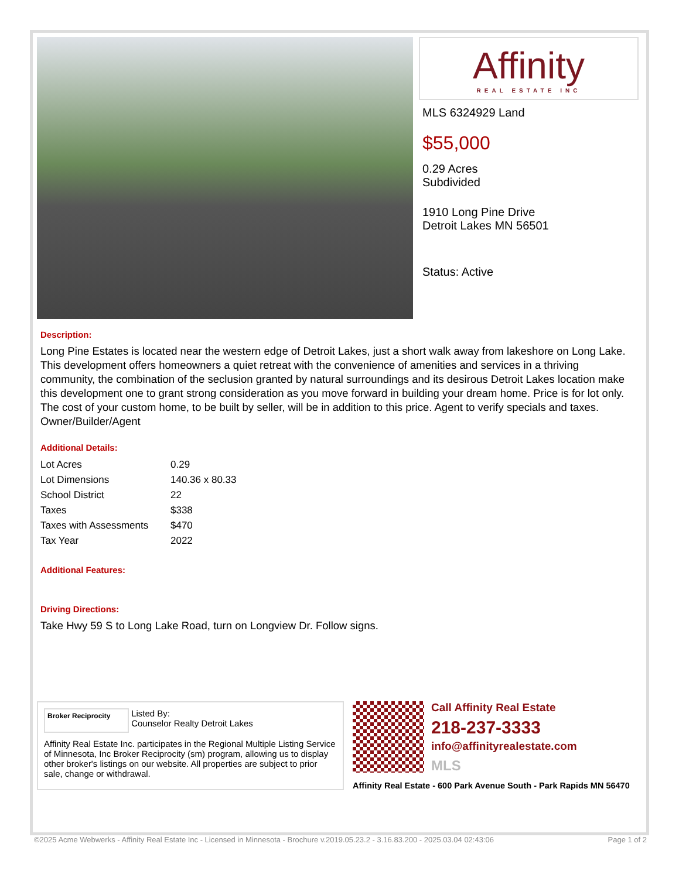Affinity
REAL ESTATE INC
MLS 6324929 Land
$55,000
0.29 Acres
Subdivided
1910 Long Pine Drive
Detroit Lakes MN 56501
Status: Active
Description:
Long Pine Estates is located near the western edge of Detroit Lakes, just a short walk away from lakeshore on Long Lake. This development offers homeowners a quiet retreat with the convenience of amenities and services in a thriving community, the combination of the seclusion granted by natural surroundings and its desirous Detroit Lakes location make this development one to grant strong consideration as you move forward in building your dream home. Price is for lot only. The cost of your custom home, to be built by seller, will be in addition to this price. Agent to verify specials and taxes. Owner/Builder/Agent
Additional Details:
| Lot Acres | 0.29 |
| Lot Dimensions | 140.36 x 80.33 |
| School District | 22 |
| Taxes | $338 |
| Taxes with Assessments | $470 |
| Tax Year | 2022 |
Additional Features:
Driving Directions:
Take Hwy 59 S to Long Lake Road, turn on Longview Dr. Follow signs.
Broker Reciprocity Listed By:
Counselor Realty Detroit Lakes
Affinity Real Estate Inc. participates in the Regional Multiple Listing Service of Minnesota, Inc Broker Reciprocity (sm) program, allowing us to display other broker's listings on our website. All properties are subject to prior sale, change or withdrawal.
Call Affinity Real Estate
218-237-3333
info@affinityrealestate.com
MLS
Affinity Real Estate - 600 Park Avenue South - Park Rapids MN 56470
©2025 Acme Webwerks - Affinity Real Estate Inc - Licensed in Minnesota - Brochure v.2019.05.23.2 - 3.16.83.200 - 2025.03.04 02:43:06 Page 1 of 2